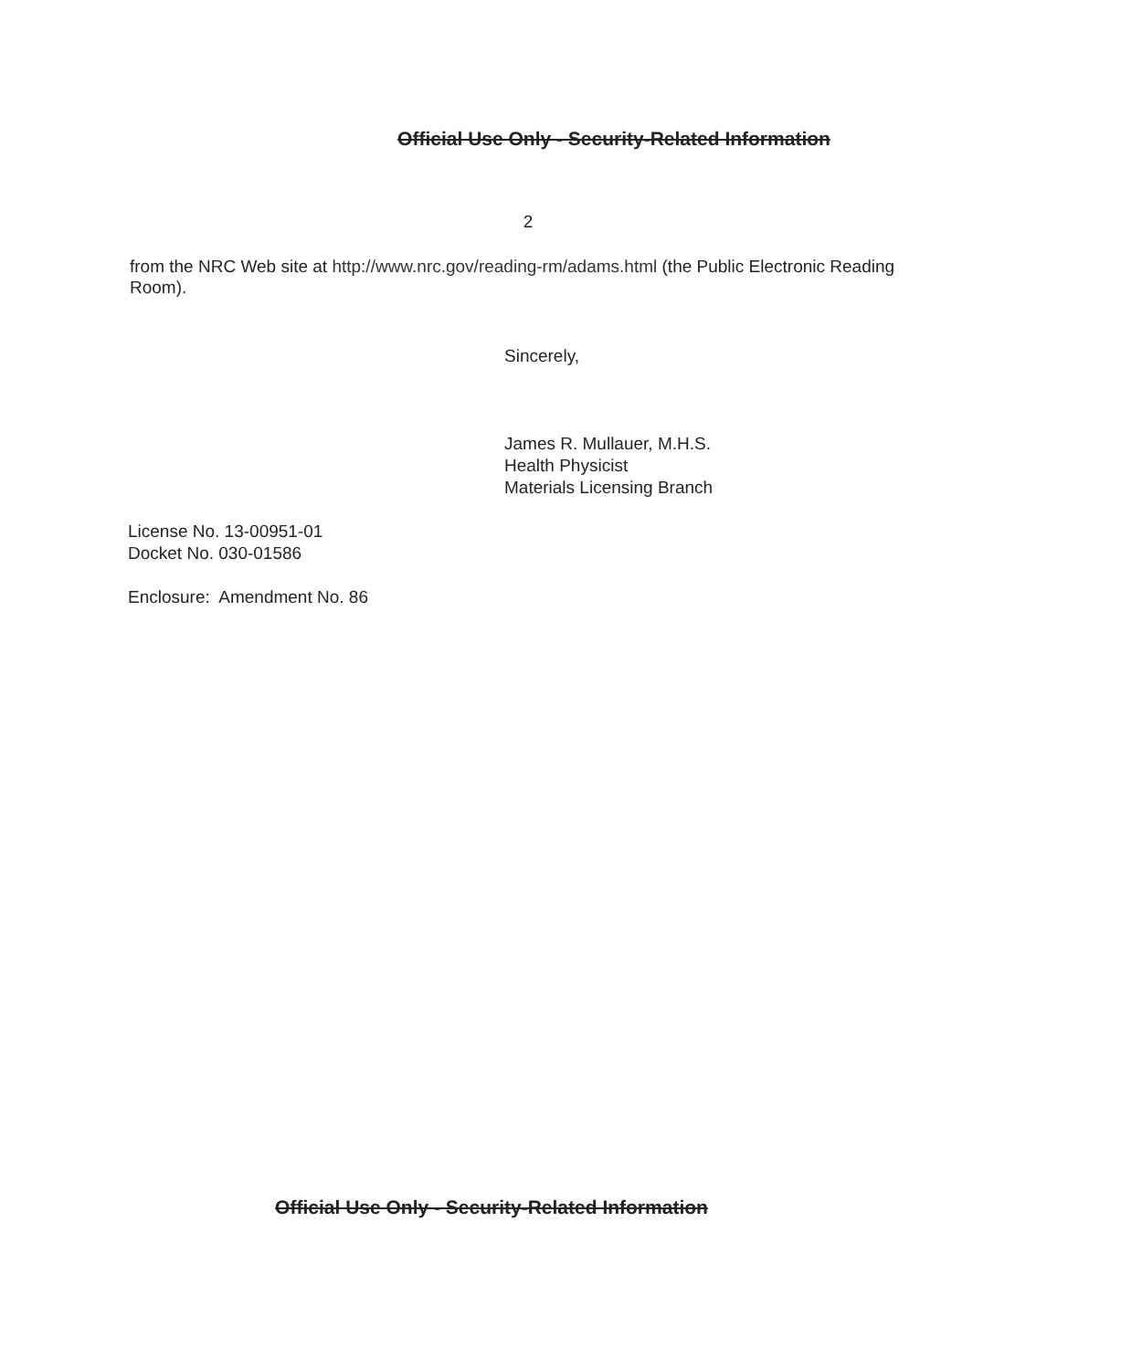Official Use Only - Security-Related Information
2
from the NRC Web site at http://www.nrc.gov/reading-rm/adams.html (the Public Electronic Reading Room).
Sincerely,
James R. Mullauer, M.H.S.
Health Physicist
Materials Licensing Branch
License No. 13-00951-01
Docket No. 030-01586
Enclosure: Amendment No. 86
Official Use Only - Security-Related Information